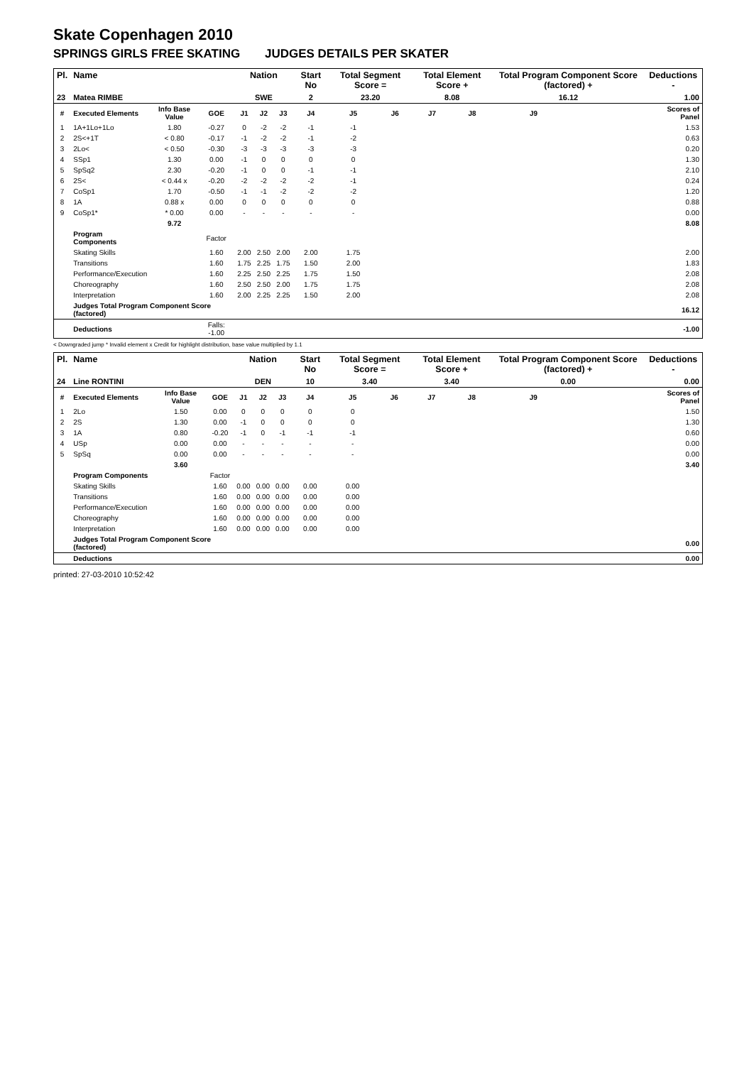Skate Copenhagen 2010
SPRINGS GIRLS FREE SKATING JUDGES DETAILS PER SKATER
| Pl. | Name | | | Nation | | | Start No | Total Segment Score = | | Total Element Score + | | Total Program Component Score (factored) + | | | Deductions - |
| --- | --- | --- | --- | --- | --- | --- | --- | --- | --- | --- | --- | --- | --- | --- | --- |
| 23 | Matea RIMBE | | | SWE | | | 2 | 23.20 | | 8.08 | | 16.12 | | | 1.00 |
| # | Executed Elements | Info Base Value | GOE | J1 | J2 | J3 | J4 | J5 | J6 | J7 | J8 | J9 | | | Scores of Panel |
| 1 | 1A+1Lo+1Lo | 1.80 | -0.27 | 0 | -2 | -2 | -1 | -1 | | | | | | | 1.53 |
| 2 | 2S<+1T | < 0.80 | -0.17 | -1 | -2 | -2 | -1 | -2 | | | | | | | 0.63 |
| 3 | 2Lo< | < 0.50 | -0.30 | -3 | -3 | -3 | -3 | -3 | | | | | | | 0.20 |
| 4 | SSp1 | 1.30 | 0.00 | -1 | 0 | 0 | 0 | 0 | | | | | | | 1.30 |
| 5 | SpSq2 | 2.30 | -0.20 | -1 | 0 | 0 | -1 | -1 | | | | | | | 2.10 |
| 6 | 2S< | < 0.44 x | -0.20 | -2 | -2 | -2 | -2 | -1 | | | | | | | 0.24 |
| 7 | CoSp1 | 1.70 | -0.50 | -1 | -1 | -2 | -2 | -2 | | | | | | | 1.20 |
| 8 | 1A | 0.88 x | 0.00 | 0 | 0 | 0 | 0 | 0 | | | | | | | 0.88 |
| 9 | CoSp1* | * 0.00 | 0.00 | - | - | - | - | - | | | | | | | 0.00 |
| | | 9.72 | | | | | | | | | | | | | 8.08 |
| | Program Components | | Factor | | | | | | | | | | | | |
| | Skating Skills | | 1.60 | 2.00 | 2.50 | 2.00 | 2.00 | 1.75 | | | | | | | 2.00 |
| | Transitions | | 1.60 | 1.75 | 2.25 | 1.75 | 1.50 | 2.00 | | | | | | | 1.83 |
| | Performance/Execution | | 1.60 | 2.25 | 2.50 | 2.25 | 1.75 | 1.50 | | | | | | | 2.08 |
| | Choreography | | 1.60 | 2.50 | 2.50 | 2.00 | 1.75 | 1.75 | | | | | | | 2.08 |
| | Interpretation | | 1.60 | 2.00 | 2.25 | 2.25 | 1.50 | 2.00 | | | | | | | 2.08 |
| | Judges Total Program Component Score (factored) | | | | | | | | | | | | | | 16.12 |
| | Deductions | | Falls: -1.00 | | | | | | | | | | | | -1.00 |
< Downgraded jump * Invalid element x Credit for highlight distribution, base value multiplied by 1.1
| Pl. | Name | | | Nation | | | Start No | Total Segment Score = | | Total Element Score + | | Total Program Component Score (factored) + | | | Deductions - |
| --- | --- | --- | --- | --- | --- | --- | --- | --- | --- | --- | --- | --- | --- | --- | --- |
| 24 | Line RONTINI | | | DEN | | | 10 | 3.40 | | 3.40 | | 0.00 | | | 0.00 |
| # | Executed Elements | Info Base Value | GOE | J1 | J2 | J3 | J4 | J5 | J6 | J7 | J8 | J9 | | | Scores of Panel |
| 1 | 2Lo | 1.50 | 0.00 | 0 | 0 | 0 | 0 | 0 | | | | | | | 1.50 |
| 2 | 2S | 1.30 | 0.00 | -1 | 0 | 0 | 0 | 0 | | | | | | | 1.30 |
| 3 | 1A | 0.80 | -0.20 | -1 | 0 | -1 | -1 | -1 | | | | | | | 0.60 |
| 4 | USp | 0.00 | 0.00 | - | - | - | - | - | | | | | | | 0.00 |
| 5 | SpSq | 0.00 | 0.00 | - | - | - | - | - | | | | | | | 0.00 |
| | | 3.60 | | | | | | | | | | | | | 3.40 |
| | Program Components | | Factor | | | | | | | | | | | | |
| | Skating Skills | | 1.60 | 0.00 | 0.00 | 0.00 | 0.00 | 0.00 | | | | | | | |
| | Transitions | | 1.60 | 0.00 | 0.00 | 0.00 | 0.00 | 0.00 | | | | | | | |
| | Performance/Execution | | 1.60 | 0.00 | 0.00 | 0.00 | 0.00 | 0.00 | | | | | | | |
| | Choreography | | 1.60 | 0.00 | 0.00 | 0.00 | 0.00 | 0.00 | | | | | | | |
| | Interpretation | | 1.60 | 0.00 | 0.00 | 0.00 | 0.00 | 0.00 | | | | | | | |
| | Judges Total Program Component Score (factored) | | | | | | | | | | | | | | 0.00 |
| | Deductions | | | | | | | | | | | | | | 0.00 |
printed: 27-03-2010 10:52:42